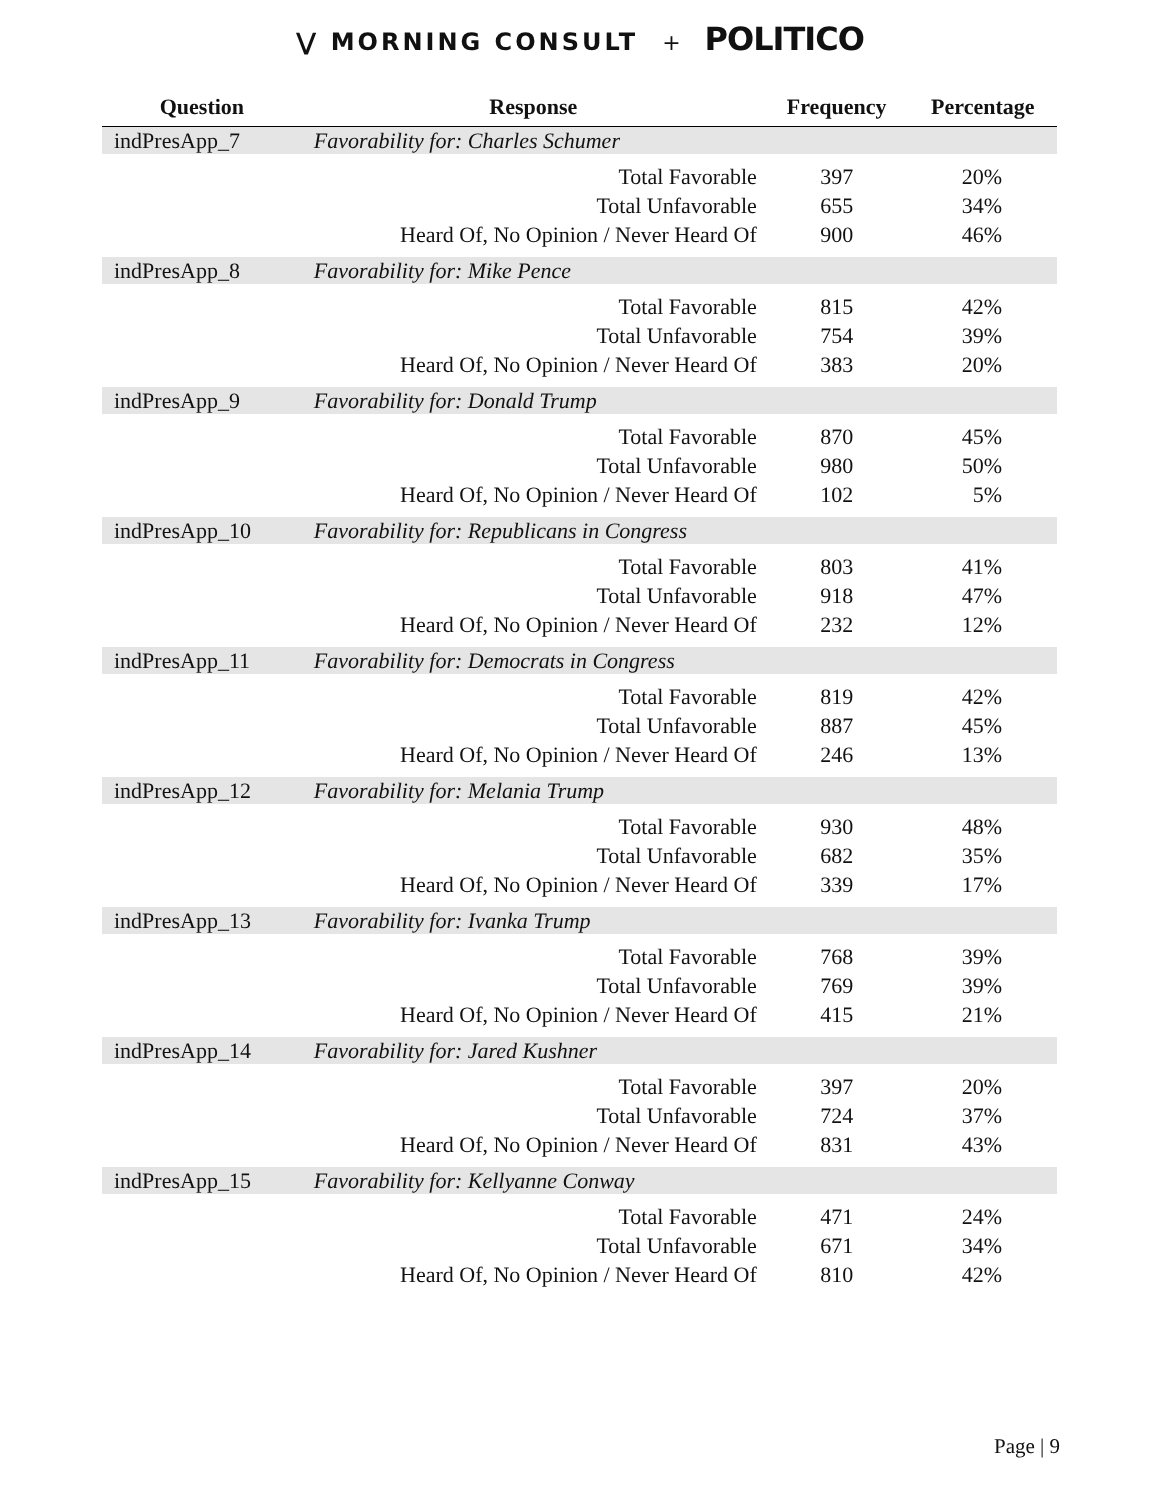⋁ MORNING CONSULT + POLITICO
| Question | Response | Frequency | Percentage |
| --- | --- | --- | --- |
| indPresApp_7 | Favorability for: Charles Schumer | | |
| | Total Favorable | 397 | 20% |
| | Total Unfavorable | 655 | 34% |
| | Heard Of, No Opinion / Never Heard Of | 900 | 46% |
| indPresApp_8 | Favorability for: Mike Pence | | |
| | Total Favorable | 815 | 42% |
| | Total Unfavorable | 754 | 39% |
| | Heard Of, No Opinion / Never Heard Of | 383 | 20% |
| indPresApp_9 | Favorability for: Donald Trump | | |
| | Total Favorable | 870 | 45% |
| | Total Unfavorable | 980 | 50% |
| | Heard Of, No Opinion / Never Heard Of | 102 | 5% |
| indPresApp_10 | Favorability for: Republicans in Congress | | |
| | Total Favorable | 803 | 41% |
| | Total Unfavorable | 918 | 47% |
| | Heard Of, No Opinion / Never Heard Of | 232 | 12% |
| indPresApp_11 | Favorability for: Democrats in Congress | | |
| | Total Favorable | 819 | 42% |
| | Total Unfavorable | 887 | 45% |
| | Heard Of, No Opinion / Never Heard Of | 246 | 13% |
| indPresApp_12 | Favorability for: Melania Trump | | |
| | Total Favorable | 930 | 48% |
| | Total Unfavorable | 682 | 35% |
| | Heard Of, No Opinion / Never Heard Of | 339 | 17% |
| indPresApp_13 | Favorability for: Ivanka Trump | | |
| | Total Favorable | 768 | 39% |
| | Total Unfavorable | 769 | 39% |
| | Heard Of, No Opinion / Never Heard Of | 415 | 21% |
| indPresApp_14 | Favorability for: Jared Kushner | | |
| | Total Favorable | 397 | 20% |
| | Total Unfavorable | 724 | 37% |
| | Heard Of, No Opinion / Never Heard Of | 831 | 43% |
| indPresApp_15 | Favorability for: Kellyanne Conway | | |
| | Total Favorable | 471 | 24% |
| | Total Unfavorable | 671 | 34% |
| | Heard Of, No Opinion / Never Heard Of | 810 | 42% |
Page | 9